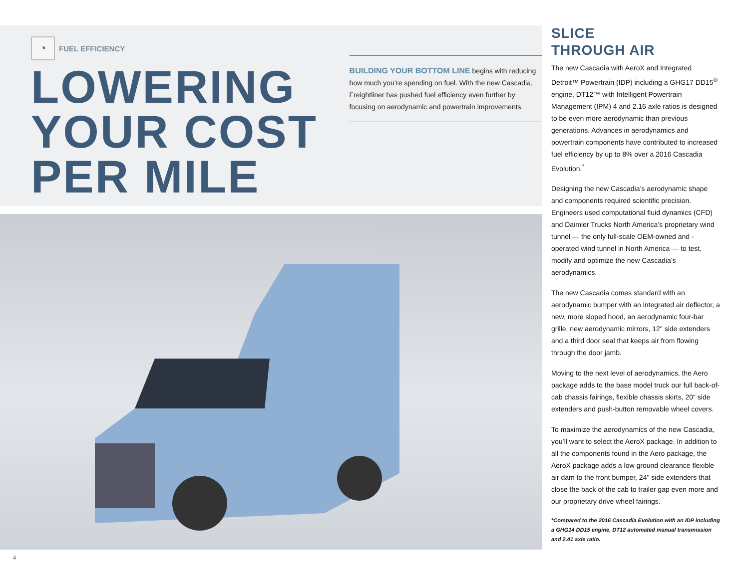◔
FUEL EFFICIENCY
LOWERING
YOUR COST
PER MILE
BUILDING YOUR BOTTOM LINE begins with reducing how much you’re spending on fuel. With the new Cascadia, Freightliner has pushed fuel efficiency even further by focusing on aerodynamic and powertrain improvements.
SLICE
THROUGH AIR
The new Cascadia with AeroX and Integrated Detroit™ Powertrain (IDP) including a GHG17 DD15<sup>®</sup> engine, DT12™ with Intelligent Powertrain Management (IPM) 4 and 2.16 axle ratios is designed to be even more aerodynamic than previous generations. Advances in aerodynamics and powertrain components have contributed to increased fuel efficiency by up to 8% over a 2016 Cascadia Evolution.<sup>*</sup>
Designing the new Cascadia’s aerodynamic shape and components required scientific precision. Engineers used computational fluid dynamics (CFD) and Daimler Trucks North America’s proprietary wind tunnel — the only full-scale OEM-owned and -operated wind tunnel in North America — to test, modify and optimize the new Cascadia’s aerodynamics.
The new Cascadia comes standard with an aerodynamic bumper with an integrated air deflector, a new, more sloped hood, an aerodynamic four-bar grille, new aerodynamic mirrors, 12" side extenders and a third door seal that keeps air from flowing through the door jamb.
Moving to the next level of aerodynamics, the Aero package adds to the base model truck our full back-of-cab chassis fairings, flexible chassis skirts, 20" side extenders and push-button removable wheel covers.
To maximize the aerodynamics of the new Cascadia, you’ll want to select the AeroX package. In addition to all the components found in the Aero package, the AeroX package adds a low ground clearance flexible air dam to the front bumper, 24" side extenders that close the back of the cab to trailer gap even more and our proprietary drive wheel fairings.
*Compared to the 2016 Cascadia Evolution with an IDP including a GHG14 DD15 engine, DT12 automated manual transmission and 2.41 axle ratio.
4